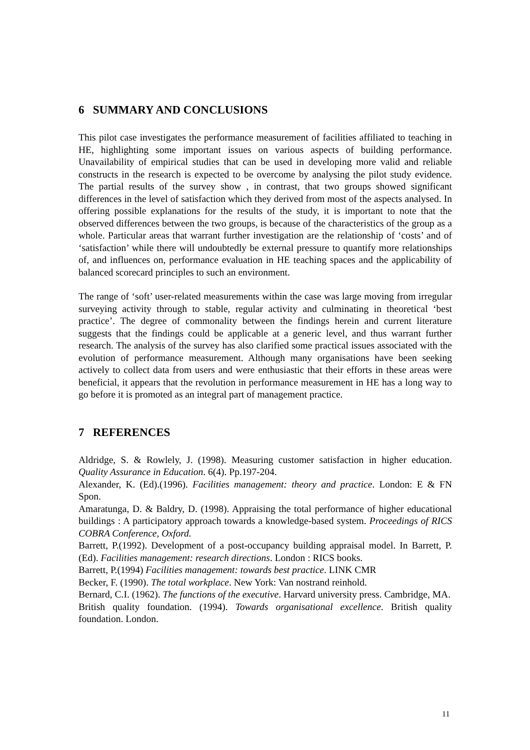6 SUMMARY AND CONCLUSIONS
This pilot case investigates the performance measurement of facilities affiliated to teaching in HE, highlighting some important issues on various aspects of building performance. Unavailability of empirical studies that can be used in developing more valid and reliable constructs in the research is expected to be overcome by analysing the pilot study evidence. The partial results of the survey show , in contrast, that two groups showed significant differences in the level of satisfaction which they derived from most of the aspects analysed. In offering possible explanations for the results of the study, it is important to note that the observed differences between the two groups, is because of the characteristics of the group as a whole. Particular areas that warrant further investigation are the relationship of ‘costs’ and of ‘satisfaction’ while there will undoubtedly be external pressure to quantify more relationships of, and influences on, performance evaluation in HE teaching spaces and the applicability of balanced scorecard principles to such an environment.
The range of ‘soft’ user-related measurements within the case was large moving from irregular surveying activity through to stable, regular activity and culminating in theoretical ‘best practice’. The degree of commonality between the findings herein and current literature suggests that the findings could be applicable at a generic level, and thus warrant further research. The analysis of the survey has also clarified some practical issues associated with the evolution of performance measurement. Although many organisations have been seeking actively to collect data from users and were enthusiastic that their efforts in these areas were beneficial, it appears that the revolution in performance measurement in HE has a long way to go before it is promoted as an integral part of management practice.
7 REFERENCES
Aldridge, S. & Rowlely, J. (1998). Measuring customer satisfaction in higher education. Quality Assurance in Education. 6(4). Pp.197-204.
Alexander, K. (Ed).(1996). Facilities management: theory and practice. London: E & FN Spon.
Amaratunga, D. & Baldry, D. (1998). Appraising the total performance of higher educational buildings : A participatory approach towards a knowledge-based system. Proceedings of RICS COBRA Conference, Oxford.
Barrett, P.(1992). Development of a post-occupancy building appraisal model. In Barrett, P. (Ed). Facilities management: research directions. London : RICS books.
Barrett, P.(1994) Facilities management: towards best practice. LINK CMR
Becker, F. (1990). The total workplace. New York: Van nostrand reinhold.
Bernard, C.I. (1962). The functions of the executive. Harvard university press. Cambridge, MA.
British quality foundation. (1994). Towards organisational excellence. British quality foundation. London.
11